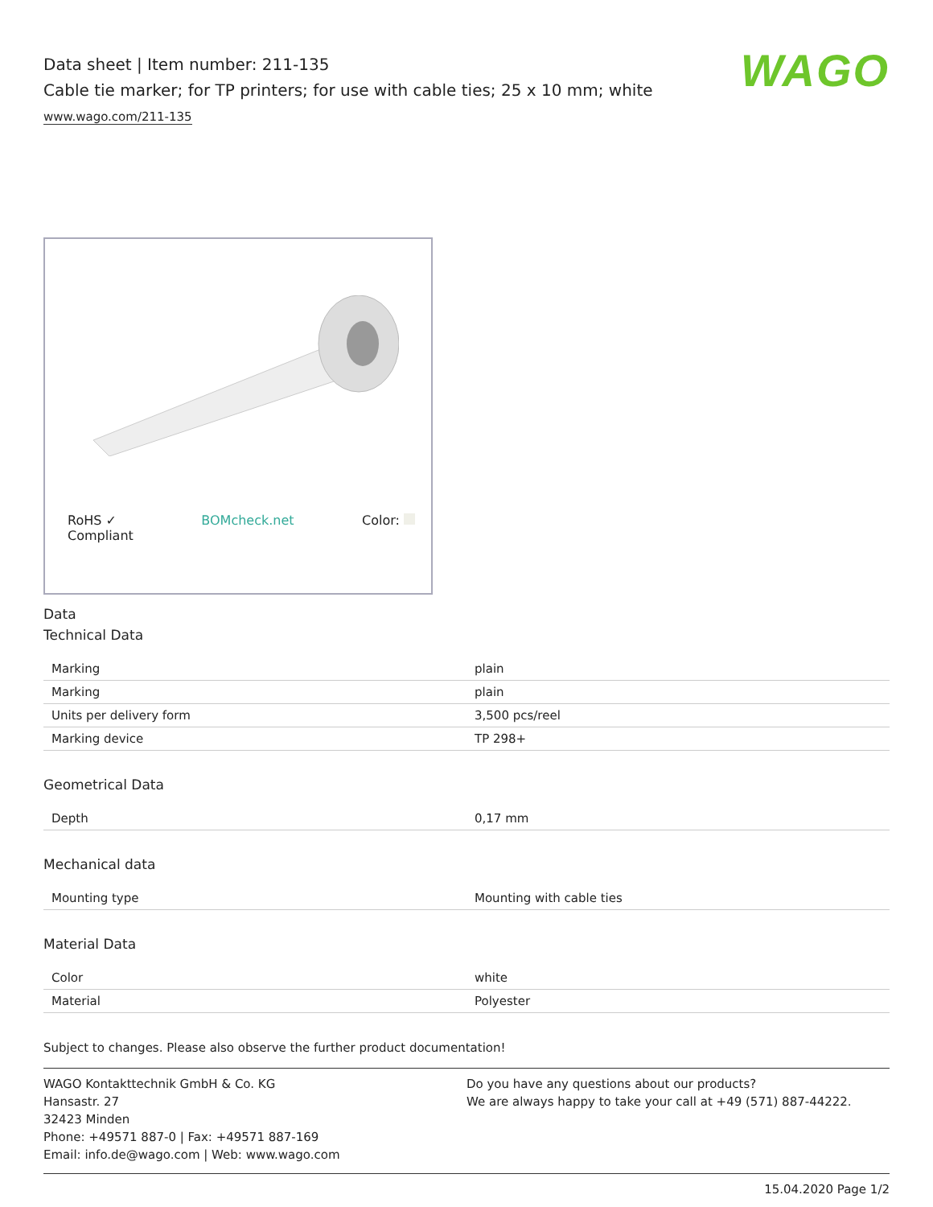WAGO
Data sheet | Item number: 211-135
Cable tie marker; for TP printers; for use with cable ties; 25 x 10 mm; white
www.wago.com/211-135
RoHS ✓
Compliant BOMcheck.net Color:
Data
Technical Data
| Marking | plain |
| Marking | plain |
| Units per delivery form | 3,500 pcs/reel |
| Marking device | TP 298+ |
Geometrical Data
| Depth | 0,17 mm |
Mechanical data
| Mounting type | Mounting with cable ties |
Material Data
| Color | white |
| Material | Polyester |
Subject to changes. Please also observe the further product documentation!
WAGO Kontakttechnik GmbH & Co. KG
Hansastr. 27
32423 Minden
Phone: +49571 887-0 | Fax: +49571 887-169
Email: info.de@wago.com | Web: www.wago.com
Do you have any questions about our products?
We are always happy to take your call at +49 (571) 887-44222.
15.04.2020 Page 1/2